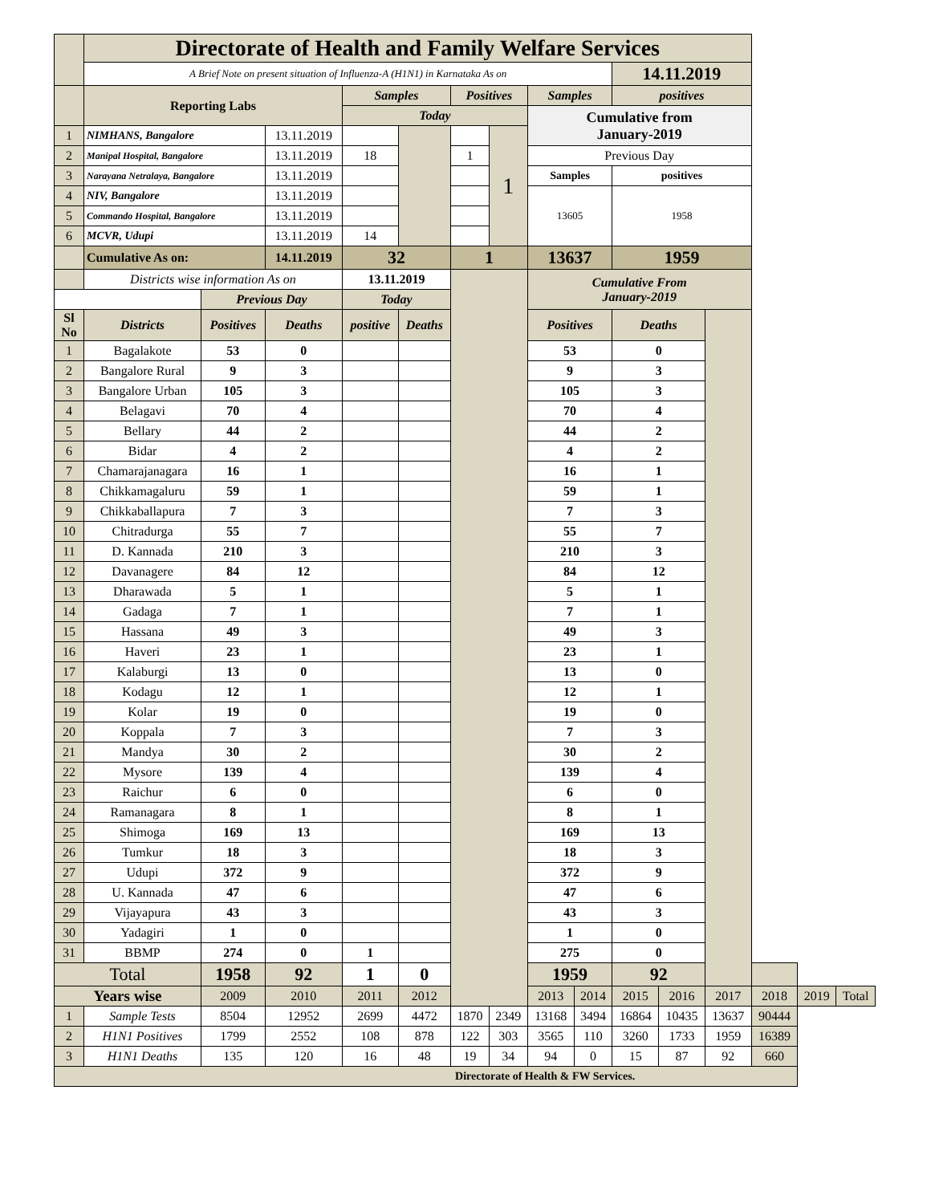| | Directorate of Health and Family Welfare Services | | | | | | | | | | | | | | |
| | A Brief Note on present situation of Influenza-A (H1N1) in Karnataka As on | | | | | | | | | 14.11.2019 | | | | | |
| | Reporting Labs | | | Samples | | Positives | | Samples | | positives | | | | | |
| | | | | Today | | | | Cumulative from January-2019 | | | | | | | |
| 1 | NIMHANS, Bangalore | | 13.11.2019 | | | | 1 | | | | | | | | |
| 2 | Manipal Hospital, Bangalore | | 13.11.2019 | 18 | | 1 | | Previous Day | | | | | | | |
| 3 | Narayana Netralaya, Bangalore | | 13.11.2019 | | | | | Samples | | positives | | | | | |
| 4 | NIV, Bangalore | | 13.11.2019 | | | | | 13605 | | 1958 | | | | | |
| 5 | Commando Hospital, Bangalore | | 13.11.2019 | | | | | | | | | | | | |
| 6 | MCVR, Udupi | | 13.11.2019 | 14 | | | | | | | | | | | |
| | Cumulative As on: | | 14.11.2019 | 32 | | 1 | | 13637 | | 1959 | | | | | |
| | Districts wise information As on | | | 13.11.2019 | | | | Cumulative From January-2019 | | | | | | | |
| | | Previous Day | | Today | | | | | | | | | | | |
| Sl No | Districts | Positives | Deaths | positive | Deaths | | | Positives | | Deaths | | | | | |
| 1 | Bagalakote | 53 | 0 | | | | | 53 | | 0 | | | | | |
| 2 | Bangalore Rural | 9 | 3 | | | | | 9 | | 3 | | | | | |
| 3 | Bangalore Urban | 105 | 3 | | | | | 105 | | 3 | | | | | |
| 4 | Belagavi | 70 | 4 | | | | | 70 | | 4 | | | | | |
| 5 | Bellary | 44 | 2 | | | | | 44 | | 2 | | | | | |
| 6 | Bidar | 4 | 2 | | | | | 4 | | 2 | | | | | |
| 7 | Chamarajanagara | 16 | 1 | | | | | 16 | | 1 | | | | | |
| 8 | Chikkamagaluru | 59 | 1 | | | | | 59 | | 1 | | | | | |
| 9 | Chikkaballapura | 7 | 3 | | | | | 7 | | 3 | | | | | |
| 10 | Chitradurga | 55 | 7 | | | | | 55 | | 7 | | | | | |
| 11 | D. Kannada | 210 | 3 | | | | | 210 | | 3 | | | | | |
| 12 | Davanagere | 84 | 12 | | | | | 84 | | 12 | | | | | |
| 13 | Dharawada | 5 | 1 | | | | | 5 | | 1 | | | | | |
| 14 | Gadaga | 7 | 1 | | | | | 7 | | 1 | | | | | |
| 15 | Hassana | 49 | 3 | | | | | 49 | | 3 | | | | | |
| 16 | Haveri | 23 | 1 | | | | | 23 | | 1 | | | | | |
| 17 | Kalaburgi | 13 | 0 | | | | | 13 | | 0 | | | | | |
| 18 | Kodagu | 12 | 1 | | | | | 12 | | 1 | | | | | |
| 19 | Kolar | 19 | 0 | | | | | 19 | | 0 | | | | | |
| 20 | Koppala | 7 | 3 | | | | | 7 | | 3 | | | | | |
| 21 | Mandya | 30 | 2 | | | | | 30 | | 2 | | | | | |
| 22 | Mysore | 139 | 4 | | | | | 139 | | 4 | | | | | |
| 23 | Raichur | 6 | 0 | | | | | 6 | | 0 | | | | | |
| 24 | Ramanagara | 8 | 1 | | | | | 8 | | 1 | | | | | |
| 25 | Shimoga | 169 | 13 | | | | | 169 | | 13 | | | | | |
| 26 | Tumkur | 18 | 3 | | | | | 18 | | 3 | | | | | |
| 27 | Udupi | 372 | 9 | | | | | 372 | | 9 | | | | | |
| 28 | U. Kannada | 47 | 6 | | | | | 47 | | 6 | | | | | |
| 29 | Vijayapura | 43 | 3 | | | | | 43 | | 3 | | | | | |
| 30 | Yadagiri | 1 | 0 | | | | | 1 | | 0 | | | | | |
| 31 | BBMP | 274 | 0 | 1 | | | | 275 | | 0 | | | | | |
| Total | | 1958 | 92 | 1 | 0 | | | 1959 | | 92 | | | | | |
| Years wise | | 2009 | 2010 | 2011 | 2012 | | | 2013 | 2014 | 2015 | 2016 | 2017 | 2018 | 2019 | Total |
| 1 | Sample Tests | 8504 | 12952 | 2699 | 4472 | 1870 | 2349 | 13168 | 3494 | 16864 | 10435 | 13637 | 90444 | | |
| 2 | H1N1 Positives | 1799 | 2552 | 108 | 878 | 122 | 303 | 3565 | 110 | 3260 | 1733 | 1959 | 16389 | | |
| 3 | H1N1 Deaths | 135 | 120 | 16 | 48 | 19 | 34 | 94 | 0 | 15 | 87 | 92 | 660 | | |
| Directorate of Health & FW Services. | | | | | | | | | | | | | | | |